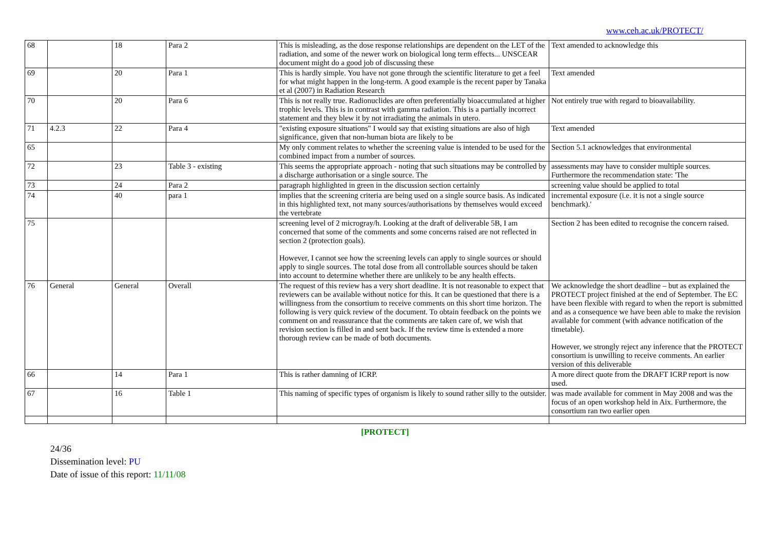www.ceh.ac.uk/PROTECT/
| 68 | | 18 | Para 2 | This is misleading, as the dose response relationships are dependent on the LET of the radiation, and some of the newer work on biological long term effects... UNSCEAR document might do a good job of discussing these | Text amended to acknowledge this |
| 69 | | 20 | Para 1 | This is hardly simple. You have not gone through the scientific literature to get a feel for what might happen in the long-term. A good example is the recent paper by Tanaka et al (2007) in Radiation Research | Text amended |
| 70 | | 20 | Para 6 | This is not really true. Radionuclides are often preferentially bioaccumulated at higher trophic levels. This is in contrast with gamma radiation. This is a partially incorrect statement and they blew it by not irradiating the animals in utero. | Not entirely true with regard to bioavailability. |
| 71 | 4.2.3 | 22 | Para 4 | "existing exposure situations" I would say that existing situations are also of high significance, given that non-human biota are likely to be | Text amended |
| 65 | | | | My only comment relates to whether the screening value is intended to be used for the combined impact from a number of sources. | Section 5.1 acknowledges that environmental |
| 72 | | 23 | Table 3 - existing | This seems the appropriate approach - noting that such situations may be controlled by a discharge authorisation or a single source. The | assessments may have to consider multiple sources. Furthermore the recommendation state: 'The |
| 73 | | 24 | Para 2 | paragraph highlighted in green in the discussion section certainly | screening value should be applied to total |
| 74 | | 40 | para 1 | implies that the screening criteria are being used on a single source basis. As indicated in this highlighted text, not many sources/authorisations by themselves would exceed the vertebrate | incremental exposure (i.e. it is not a single source benchmark).' |
| 75 | | | | screening level of 2 microgray/h. Looking at the draft of deliverable 5B, I am concerned that some of the comments and some concerns raised are not reflected in section 2 (protection goals). However, I cannot see how the screening levels can apply to single sources or should apply to single sources. The total dose from all controllable sources should be taken into account to determine whether there are unlikely to be any health effects. | Section 2 has been edited to recognise the concern raised. |
| 76 | General | General | Overall | The request of this review has a very short deadline. It is not reasonable to expect that reviewers can be available without notice for this. It can be questioned that there is a willingness from the consortium to receive comments on this short time horizon. The following is very quick review of the document. To obtain feedback on the points we comment on and reassurance that the comments are taken care of, we wish that revision section is filled in and sent back. If the review time is extended a more thorough review can be made of both documents. | We acknowledge the short deadline – but as explained the PROTECT project finished at the end of September. The EC have been flexible with regard to when the report is submitted and as a consequence we have been able to make the revision available for comment (with advance notification of the timetable). However, we strongly reject any inference that the PROTECT consortium is unwilling to receive comments. An earlier version of this deliverable |
| 66 | | 14 | Para 1 | This is rather damning of ICRP. | A more direct quote from the DRAFT ICRP report is now used. |
| 67 | | 16 | Table 1 | This naming of specific types of organism is likely to sound rather silly to the outsider. | was made available for comment in May 2008 and was the focus of an open workshop held in Aix. Furthermore, the consortium ran two earlier open |
[PROTECT]
24/36
Dissemination level: PU
Date of issue of this report: 11/11/08